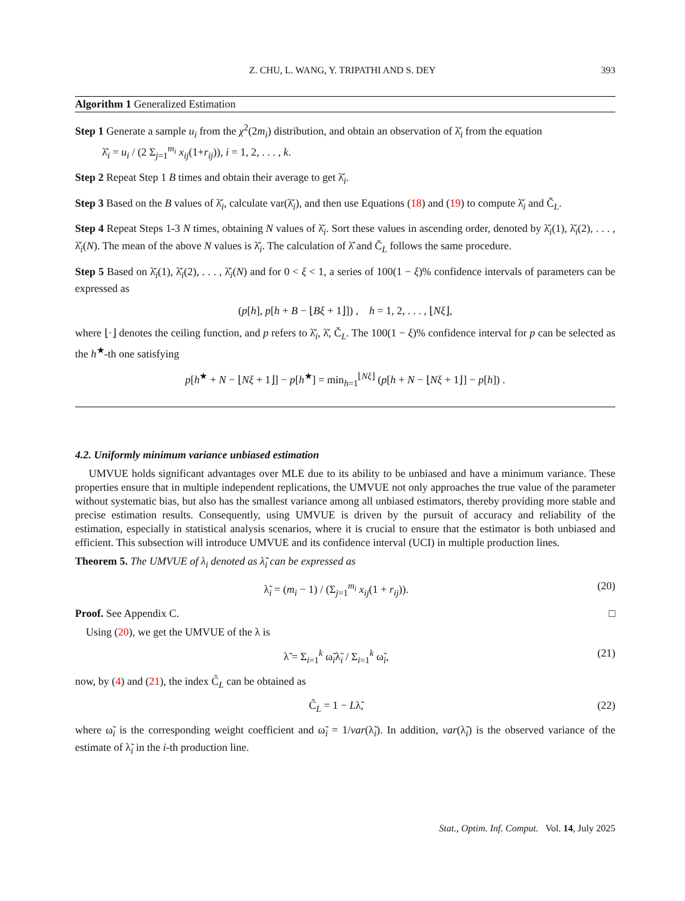Z. CHU, L. WANG, Y. TRIPATHI AND S. DEY 393
Algorithm 1 Generalized Estimation
Step 1 Generate a sample u<sub>i</sub> from the χ<sup>2</sup>(2m<sub>i</sub>) distribution, and obtain an observation of λ̌<sub>i</sub> from the equation
λ̌<sub>i</sub> = u<sub>i</sub> / (2 Σ<sub>j=1</sub><sup>m<sub>i</sub></sup> x<sub>ij</sub>(1+r<sub>ij</sub>)), i = 1, 2, . . . , k.
Step 2 Repeat Step 1 B times and obtain their average to get λ̌<sub>i</sub>.
Step 3 Based on the B values of λ̌<sub>i</sub>, calculate var(λ̌<sub>i</sub>), and then use Equations (18) and (19) to compute λ̌<sub>i</sub> and Č<sub>L</sub>.
Step 4 Repeat Steps 1-3 N times, obtaining N values of λ̌<sub>i</sub>. Sort these values in ascending order, denoted by λ̌<sub>i</sub>(1), λ̌<sub>i</sub>(2), . . . , λ̌<sub>i</sub>(N). The mean of the above N values is λ̌<sub>i</sub>. The calculation of λ̌ and Č<sub>L</sub> follows the same procedure.
Step 5 Based on λ̌<sub>i</sub>(1), λ̌<sub>i</sub>(2), . . . , λ̌<sub>i</sub>(N) and for 0 < ξ < 1, a series of 100(1 − ξ)% confidence intervals of parameters can be expressed as
(p[h], p[h + B − ⌊Bξ + 1⌋]) , h = 1, 2, . . . , ⌊Nξ⌋,
where ⌊·⌋ denotes the ceiling function, and p refers to λ̌<sub>i</sub>, λ̌, Č<sub>L</sub>. The 100(1 − ξ)% confidence interval for p can be selected as the h<sup>★</sup>-th one satisfying
p[h<sup>★</sup> + N − ⌊Nξ + 1⌋] − p[h<sup>★</sup>] = min<sub>h=1</sub><sup>⌊Nξ⌋</sup> (p[h + N − ⌊Nξ + 1⌋] − p[h]) .
4.2. Uniformly minimum variance unbiased estimation
UMVUE holds significant advantages over MLE due to its ability to be unbiased and have a minimum variance. These properties ensure that in multiple independent replications, the UMVUE not only approaches the true value of the parameter without systematic bias, but also has the smallest variance among all unbiased estimators, thereby providing more stable and precise estimation results. Consequently, using UMVUE is driven by the pursuit of accuracy and reliability of the estimation, especially in statistical analysis scenarios, where it is crucial to ensure that the estimator is both unbiased and efficient. This subsection will introduce UMVUE and its confidence interval (UCI) in multiple production lines.
Theorem 5. The UMVUE of λ<sub>i</sub> denoted as λ̃<sub>i</sub> can be expressed as
λ̃<sub>i</sub> = (m<sub>i</sub> − 1) / (Σ<sub>j=1</sub><sup>m<sub>i</sub></sup> x<sub>ij</sub>(1 + r<sub>ij</sub>)). (20)
Proof. See Appendix C. □
Using (20), we get the UMVUE of the λ is
λ̃ = Σ<sub>i=1</sub><sup>k</sup> ω̃<sub>i</sub>λ̃<sub>i</sub> / Σ<sub>i=1</sub><sup>k</sup> ω̃<sub>i</sub>, (21)
now, by (4) and (21), the index C̃<sub>L</sub> can be obtained as
C̃<sub>L</sub> = 1 − Lλ̃, (22)
where ω̃<sub>i</sub> is the corresponding weight coefficient and ω̃<sub>i</sub> = 1/var(λ̃<sub>i</sub>). In addition, var(λ̃<sub>i</sub>) is the observed variance of the estimate of λ̃<sub>i</sub> in the i-th production line.
Stat., Optim. Inf. Comput. Vol. 14, July 2025